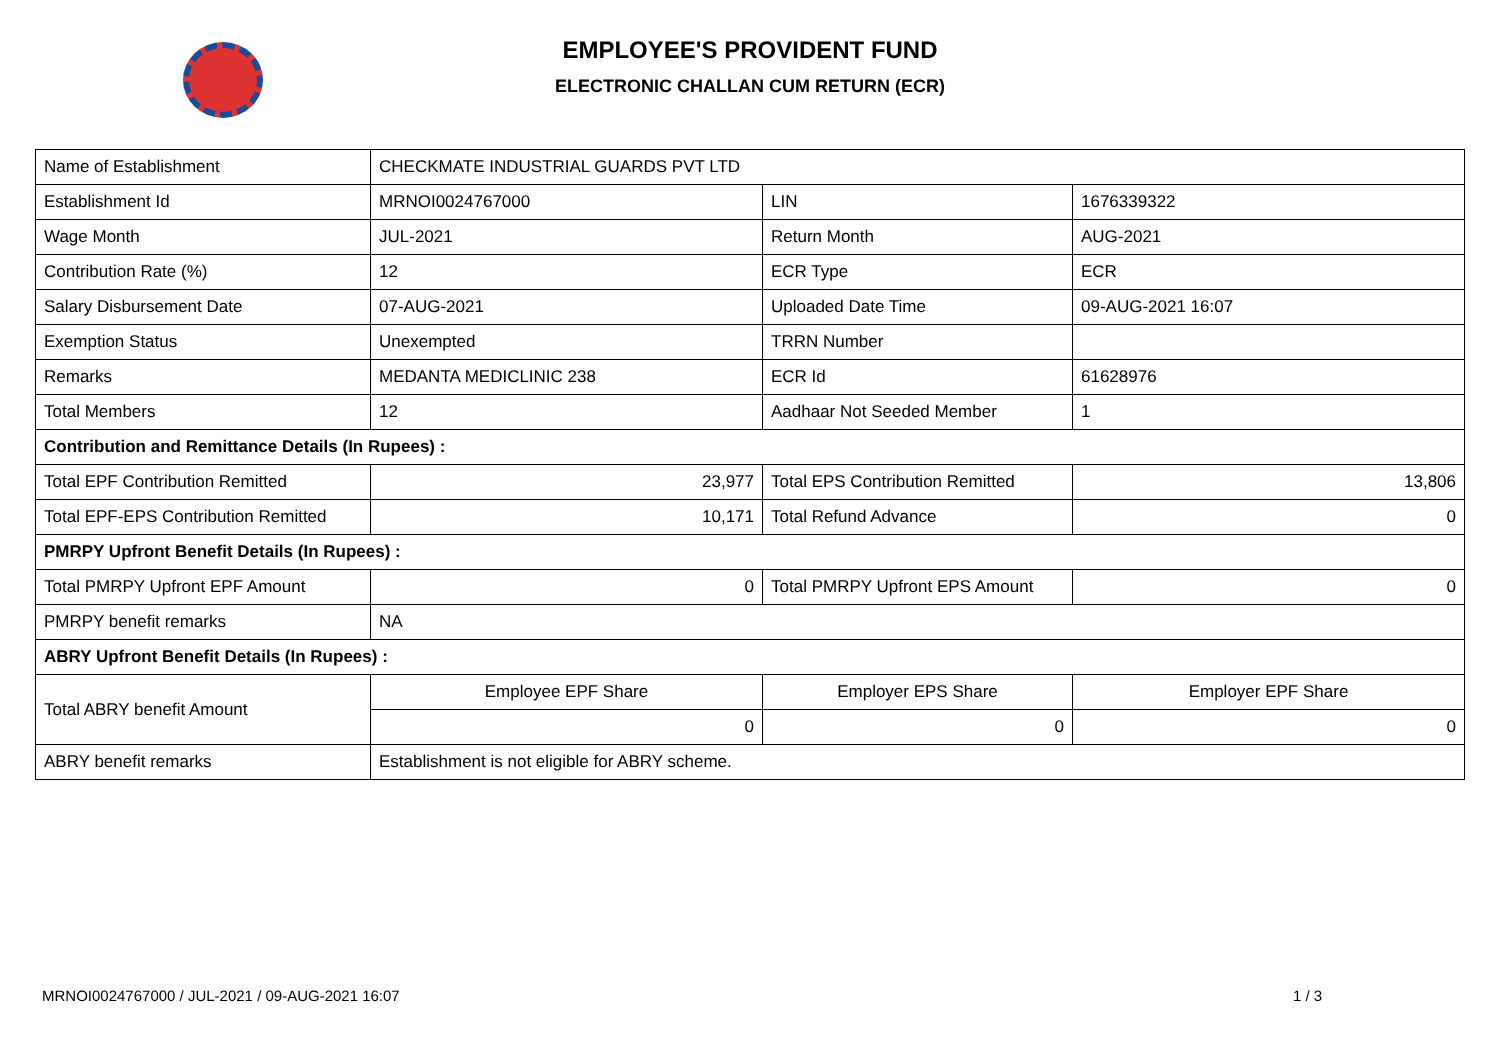EMPLOYEE'S PROVIDENT FUND
ELECTRONIC CHALLAN CUM RETURN (ECR)
| Name of Establishment | CHECKMATE INDUSTRIAL GUARDS PVT LTD | | |
| Establishment Id | MRNOI0024767000 | LIN | 1676339322 |
| Wage Month | JUL-2021 | Return Month | AUG-2021 |
| Contribution Rate (%) | 12 | ECR Type | ECR |
| Salary Disbursement Date | 07-AUG-2021 | Uploaded Date Time | 09-AUG-2021 16:07 |
| Exemption Status | Unexempted | TRRN Number | |
| Remarks | MEDANTA MEDICLINIC 238 | ECR Id | 61628976 |
| Total Members | 12 | Aadhaar Not Seeded Member | 1 |
| Contribution and Remittance Details (In Rupees) : | | | |
| Total EPF Contribution Remitted | 23,977 | Total EPS Contribution Remitted | 13,806 |
| Total EPF-EPS Contribution Remitted | 10,171 | Total Refund Advance | 0 |
| PMRPY Upfront Benefit Details (In Rupees) : | | | |
| Total PMRPY Upfront EPF Amount | 0 | Total PMRPY Upfront EPS Amount | 0 |
| PMRPY benefit remarks | NA | | |
| ABRY Upfront Benefit Details (In Rupees) : | | | |
| Total ABRY benefit Amount | Employee EPF Share | Employer EPS Share | Employer EPF Share |
| | 0 | 0 | 0 |
| ABRY benefit remarks | Establishment is not eligible for ABRY scheme. | | |
MRNOI0024767000 / JUL-2021 / 09-AUG-2021 16:07
1 / 3